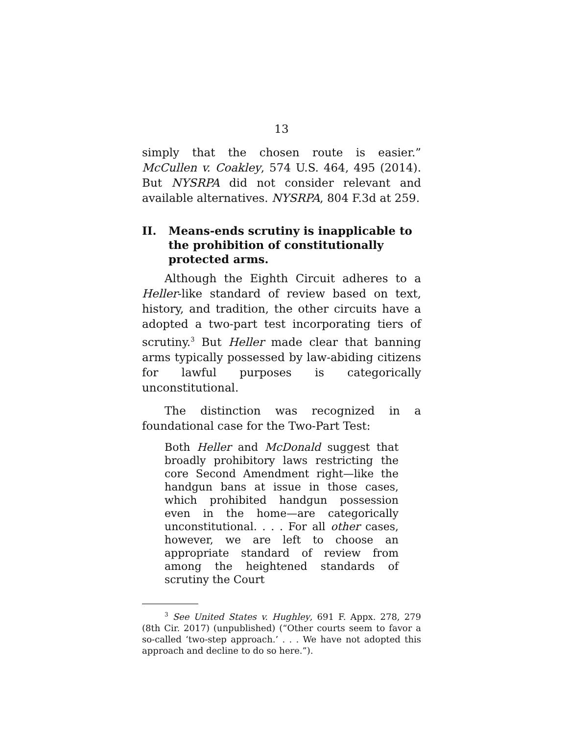13
simply that the chosen route is easier.” McCullen v. Coakley, 574 U.S. 464, 495 (2014). But NYSRPA did not consider relevant and available alternatives. NYSRPA, 804 F.3d at 259.
II. Means-ends scrutiny is inapplicable to the prohibition of constitutionally protected arms.
Although the Eighth Circuit adheres to a Heller-like standard of review based on text, history, and tradition, the other circuits have a adopted a two-part test incorporating tiers of scrutiny.<sup>3</sup> But Heller made clear that banning arms typically possessed by law-abiding citizens for lawful purposes is categorically unconstitutional.
The distinction was recognized in a foundational case for the Two-Part Test:
Both Heller and McDonald suggest that broadly prohibitory laws restricting the core Second Amendment right—like the handgun bans at issue in those cases, which prohibited handgun possession even in the home—are categorically unconstitutional. . . . For all other cases, however, we are left to choose an appropriate standard of review from among the heightened standards of scrutiny the Court
<sup>3</sup> See United States v. Hughley, 691 F. Appx. 278, 279 (8th Cir. 2017) (unpublished) (“Other courts seem to favor a so-called ‘two-step approach.’ . . . We have not adopted this approach and decline to do so here.”).